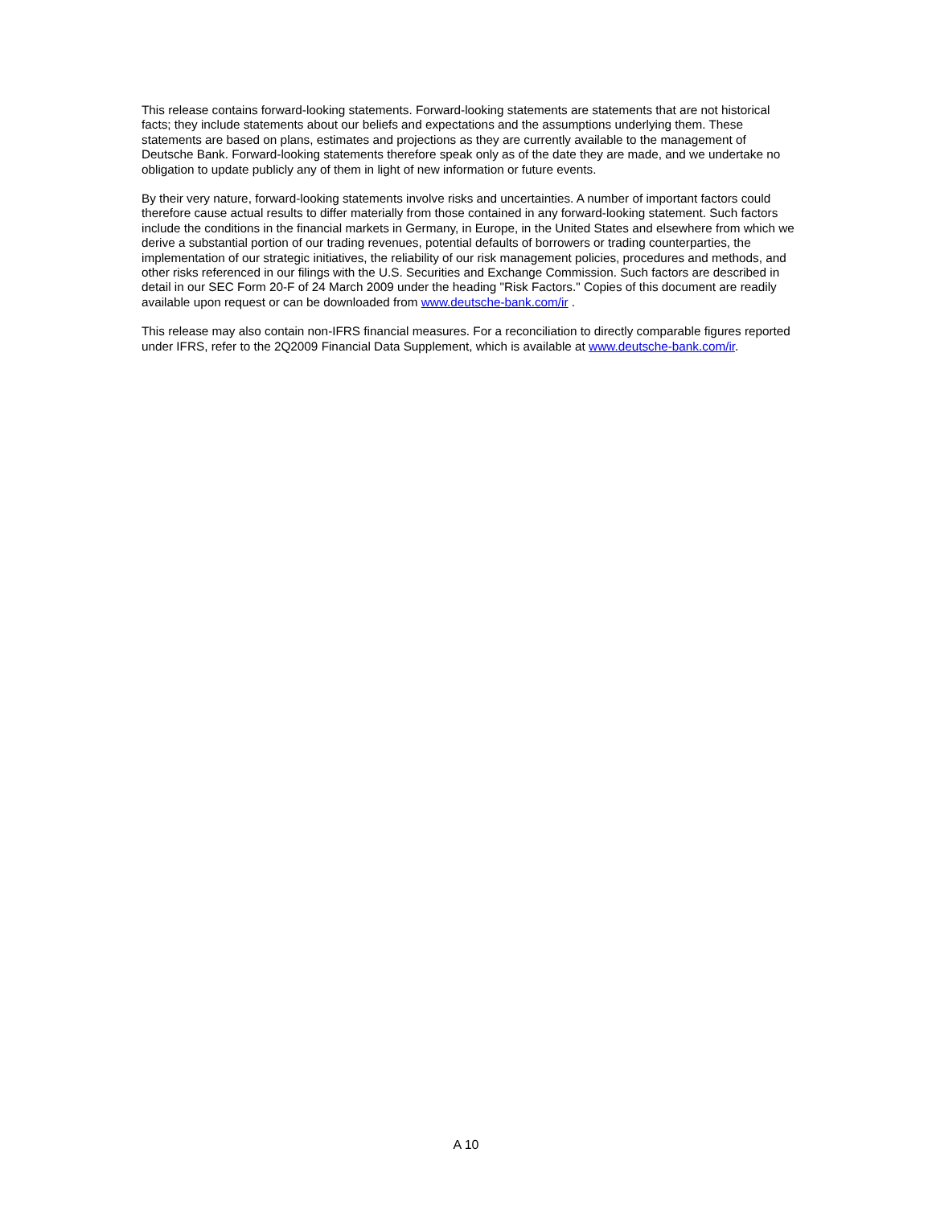This release contains forward-looking statements. Forward-looking statements are statements that are not historical facts; they include statements about our beliefs and expectations and the assumptions underlying them. These statements are based on plans, estimates and projections as they are currently available to the management of Deutsche Bank. Forward-looking statements therefore speak only as of the date they are made, and we undertake no obligation to update publicly any of them in light of new information or future events.
By their very nature, forward-looking statements involve risks and uncertainties. A number of important factors could therefore cause actual results to differ materially from those contained in any forward-looking statement. Such factors include the conditions in the financial markets in Germany, in Europe, in the United States and elsewhere from which we derive a substantial portion of our trading revenues, potential defaults of borrowers or trading counterparties, the implementation of our strategic initiatives, the reliability of our risk management policies, procedures and methods, and other risks referenced in our filings with the U.S. Securities and Exchange Commission. Such factors are described in detail in our SEC Form 20-F of 24 March 2009 under the heading "Risk Factors." Copies of this document are readily available upon request or can be downloaded from www.deutsche-bank.com/ir .
This release may also contain non-IFRS financial measures. For a reconciliation to directly comparable figures reported under IFRS, refer to the 2Q2009 Financial Data Supplement, which is available at www.deutsche-bank.com/ir.
A 10